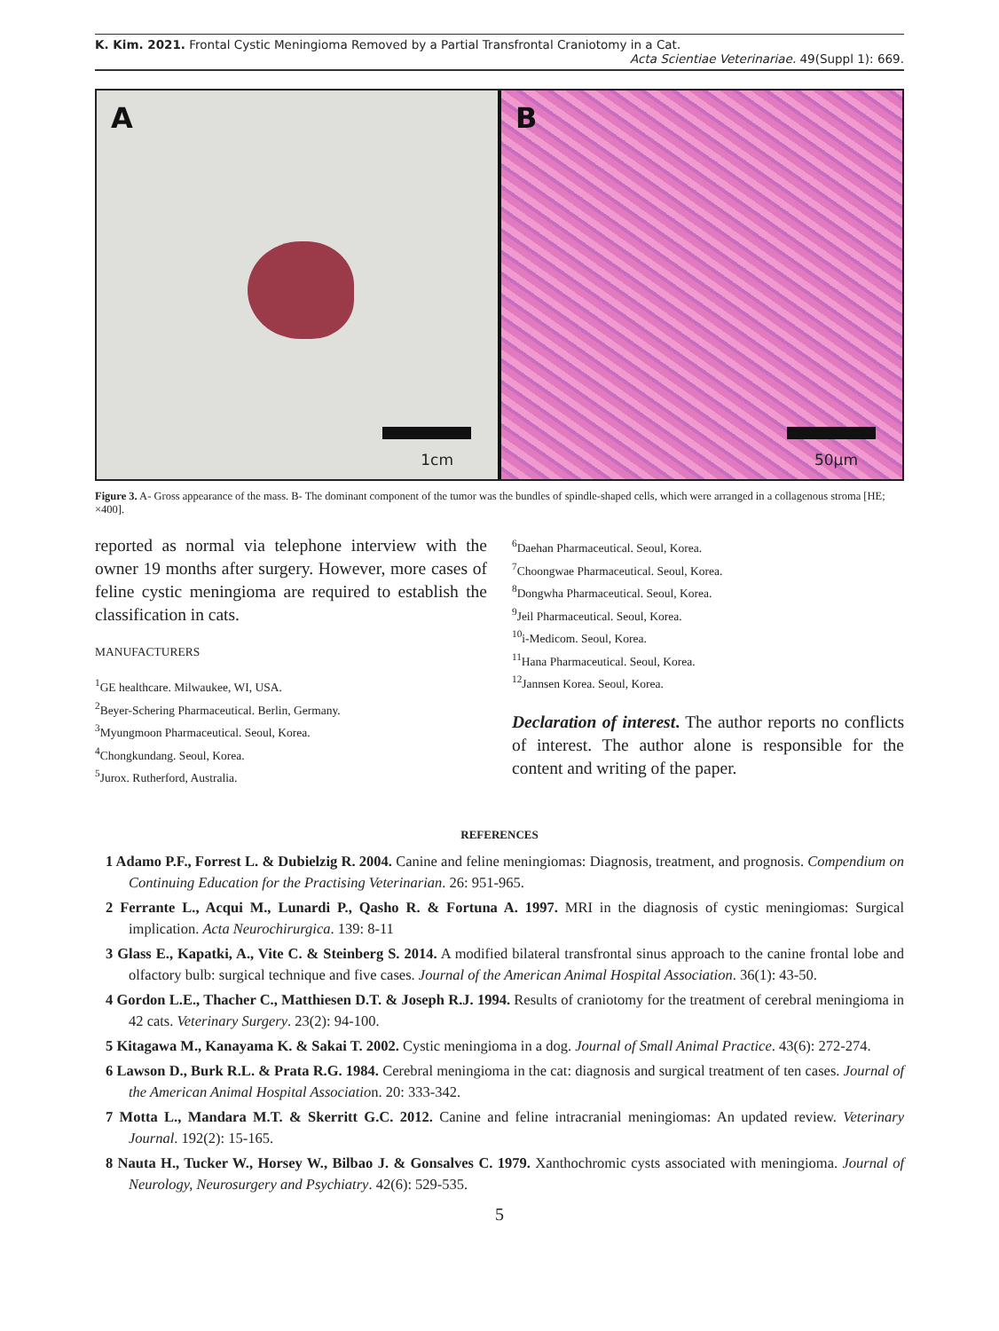K. Kim. 2021. Frontal Cystic Meningioma Removed by a Partial Transfrontal Craniotomy in a Cat.
Acta Scientiae Veterinariae. 49(Suppl 1): 669.
A
1cm
B
50µm
Figure 3. A- Gross appearance of the mass. B- The dominant component of the tumor was the bundles of spindle-shaped cells, which were arranged in a collagenous stroma [HE; ×400].
reported as normal via telephone interview with the owner 19 months after surgery. However, more cases of feline cystic meningioma are required to establish the classification in cats.
MANUFACTURERS
<sup>1</sup> GE healthcare. Milwaukee, WI, USA.
<sup>2</sup> Beyer-Schering Pharmaceutical. Berlin, Germany.
<sup>3</sup> Myungmoon Pharmaceutical. Seoul, Korea.
<sup>4</sup> Chongkundang. Seoul, Korea.
<sup>5</sup> Jurox. Rutherford, Australia.
<sup>6</sup> Daehan Pharmaceutical. Seoul, Korea.
<sup>7</sup> Choongwae Pharmaceutical. Seoul, Korea.
<sup>8</sup> Dongwha Pharmaceutical. Seoul, Korea.
<sup>9</sup> Jeil Pharmaceutical. Seoul, Korea.
<sup>10</sup> i-Medicom. Seoul, Korea.
<sup>11</sup> Hana Pharmaceutical. Seoul, Korea.
<sup>12</sup> Jannsen Korea. Seoul, Korea.
Declaration of interest. The author reports no conflicts of interest. The author alone is responsible for the content and writing of the paper.
REFERENCES
1 Adamo P.F., Forrest L. & Dubielzig R. 2004. Canine and feline meningiomas: Diagnosis, treatment, and prognosis. Compendium on Continuing Education for the Practising Veterinarian. 26: 951-965.
2 Ferrante L., Acqui M., Lunardi P., Qasho R. & Fortuna A. 1997. MRI in the diagnosis of cystic meningiomas: Surgical implication. Acta Neurochirurgica. 139: 8-11
3 Glass E., Kapatki, A., Vite C. & Steinberg S. 2014. A modified bilateral transfrontal sinus approach to the canine frontal lobe and olfactory bulb: surgical technique and five cases. Journal of the American Animal Hospital Association. 36(1): 43-50.
4 Gordon L.E., Thacher C., Matthiesen D.T. & Joseph R.J. 1994. Results of craniotomy for the treatment of cerebral meningioma in 42 cats. Veterinary Surgery. 23(2): 94-100.
5 Kitagawa M., Kanayama K. & Sakai T. 2002. Cystic meningioma in a dog. Journal of Small Animal Practice. 43(6): 272-274.
6 Lawson D., Burk R.L. & Prata R.G. 1984. Cerebral meningioma in the cat: diagnosis and surgical treatment of ten cases. Journal of the American Animal Hospital Association. 20: 333-342.
7 Motta L., Mandara M.T. & Skerritt G.C. 2012. Canine and feline intracranial meningiomas: An updated review. Veterinary Journal. 192(2): 15-165.
8 Nauta H., Tucker W., Horsey W., Bilbao J. & Gonsalves C. 1979. Xanthochromic cysts associated with meningioma. Journal of Neurology, Neurosurgery and Psychiatry. 42(6): 529-535.
5